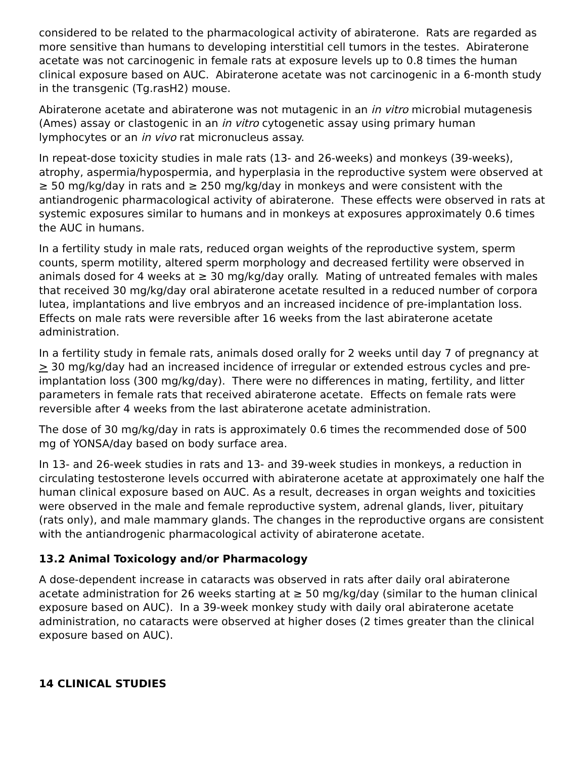considered to be related to the pharmacological activity of abiraterone. Rats are regarded as more sensitive than humans to developing interstitial cell tumors in the testes. Abiraterone acetate was not carcinogenic in female rats at exposure levels up to 0.8 times the human clinical exposure based on AUC. Abiraterone acetate was not carcinogenic in a 6-month study in the transgenic (Tg.rasH2) mouse.
Abiraterone acetate and abiraterone was not mutagenic in an in vitro microbial mutagenesis (Ames) assay or clastogenic in an in vitro cytogenetic assay using primary human lymphocytes or an in vivo rat micronucleus assay.
In repeat-dose toxicity studies in male rats (13- and 26-weeks) and monkeys (39-weeks), atrophy, aspermia/hypospermia, and hyperplasia in the reproductive system were observed at ≥ 50 mg/kg/day in rats and ≥ 250 mg/kg/day in monkeys and were consistent with the antiandrogenic pharmacological activity of abiraterone. These effects were observed in rats at systemic exposures similar to humans and in monkeys at exposures approximately 0.6 times the AUC in humans.
In a fertility study in male rats, reduced organ weights of the reproductive system, sperm counts, sperm motility, altered sperm morphology and decreased fertility were observed in animals dosed for 4 weeks at ≥ 30 mg/kg/day orally. Mating of untreated females with males that received 30 mg/kg/day oral abiraterone acetate resulted in a reduced number of corpora lutea, implantations and live embryos and an increased incidence of pre-implantation loss. Effects on male rats were reversible after 16 weeks from the last abiraterone acetate administration.
In a fertility study in female rats, animals dosed orally for 2 weeks until day 7 of pregnancy at > 30 mg/kg/day had an increased incidence of irregular or extended estrous cycles and pre-implantation loss (300 mg/kg/day). There were no differences in mating, fertility, and litter parameters in female rats that received abiraterone acetate. Effects on female rats were reversible after 4 weeks from the last abiraterone acetate administration.
The dose of 30 mg/kg/day in rats is approximately 0.6 times the recommended dose of 500 mg of YONSA/day based on body surface area.
In 13- and 26-week studies in rats and 13- and 39-week studies in monkeys, a reduction in circulating testosterone levels occurred with abiraterone acetate at approximately one half the human clinical exposure based on AUC. As a result, decreases in organ weights and toxicities were observed in the male and female reproductive system, adrenal glands, liver, pituitary (rats only), and male mammary glands. The changes in the reproductive organs are consistent with the antiandrogenic pharmacological activity of abiraterone acetate.
13.2 Animal Toxicology and/or Pharmacology
A dose-dependent increase in cataracts was observed in rats after daily oral abiraterone acetate administration for 26 weeks starting at ≥ 50 mg/kg/day (similar to the human clinical exposure based on AUC). In a 39-week monkey study with daily oral abiraterone acetate administration, no cataracts were observed at higher doses (2 times greater than the clinical exposure based on AUC).
14 CLINICAL STUDIES